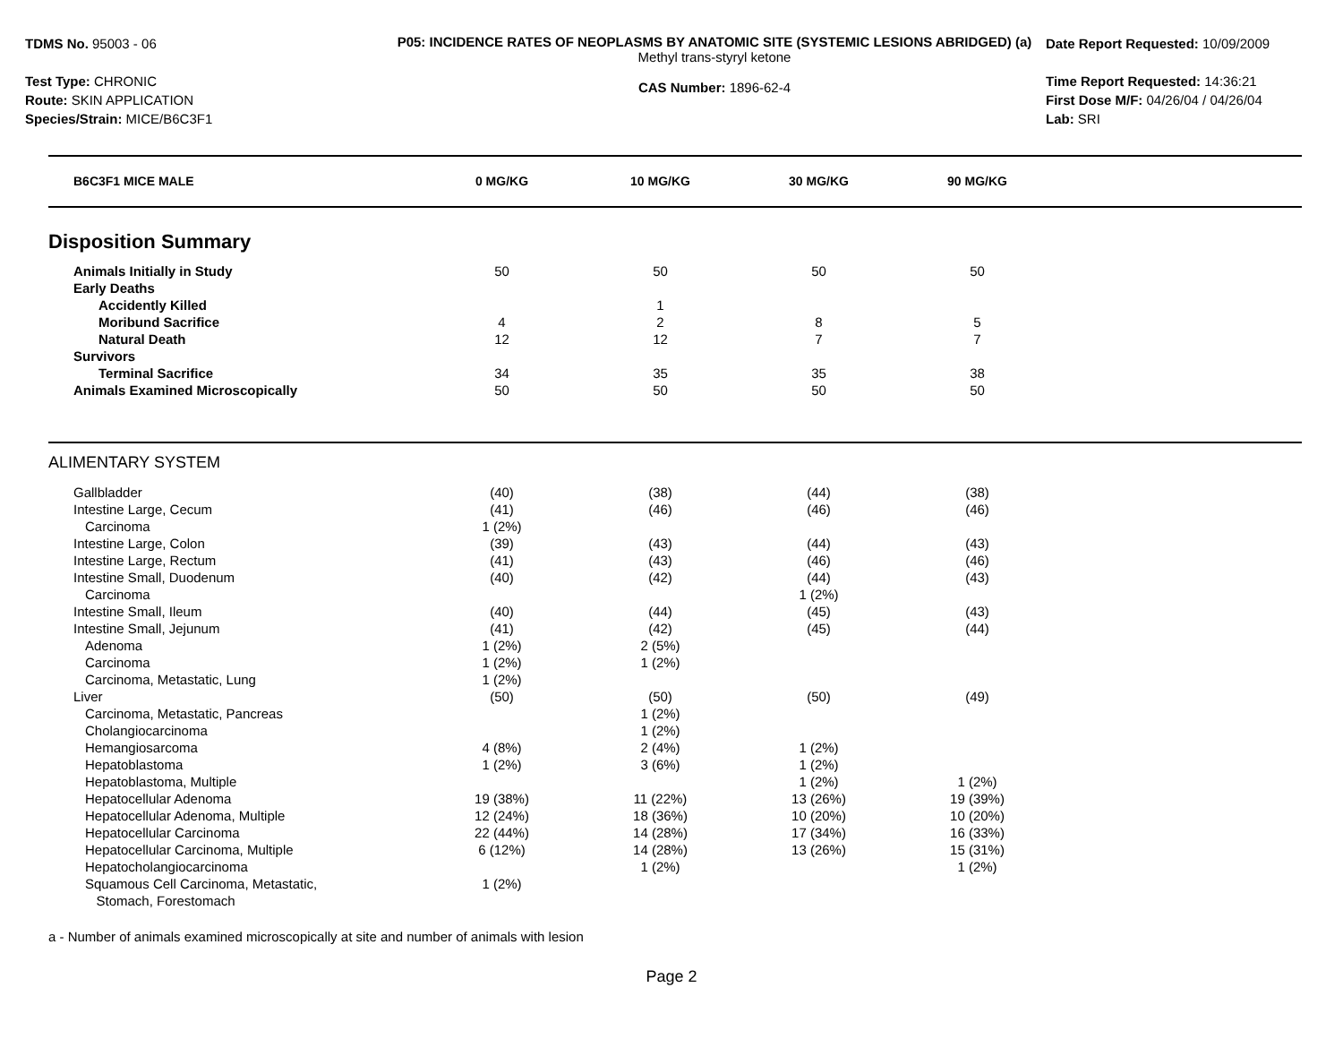TDMS No. 95003 - 06
Test Type: CHRONIC
Route: SKIN APPLICATION
Species/Strain: MICE/B6C3F1
P05: INCIDENCE RATES OF NEOPLASMS BY ANATOMIC SITE (SYSTEMIC LESIONS ABRIDGED) (a)
Methyl trans-styryl ketone
CAS Number: 1896-62-4
Date Report Requested: 10/09/2009
Time Report Requested: 14:36:21
First Dose M/F: 04/26/04 / 04/26/04
Lab: SRI
| B6C3F1 MICE MALE | 0 MG/KG | 10 MG/KG | 30 MG/KG | 90 MG/KG | |
| --- | --- | --- | --- | --- | --- |
| Disposition Summary | | | | | |
| Animals Initially in Study | 50 | 50 | 50 | 50 | |
| Early Deaths | | | | | |
| Accidently Killed | | 1 | | | |
| Moribund Sacrifice | 4 | 2 | 8 | 5 | |
| Natural Death | 12 | 12 | 7 | 7 | |
| Survivors | | | | | |
| Terminal Sacrifice | 34 | 35 | 35 | 38 | |
| Animals Examined Microscopically | 50 | 50 | 50 | 50 | |
| ALIMENTARY SYSTEM | | | | | |
| Gallbladder | (40) | (38) | (44) | (38) | |
| Intestine Large, Cecum | (41) | (46) | (46) | (46) | |
| Carcinoma | 1 (2%) | | | | |
| Intestine Large, Colon | (39) | (43) | (44) | (43) | |
| Intestine Large, Rectum | (41) | (43) | (46) | (46) | |
| Intestine Small, Duodenum | (40) | (42) | (44) | (43) | |
| Carcinoma | | | 1 (2%) | | |
| Intestine Small, Ileum | (40) | (44) | (45) | (43) | |
| Intestine Small, Jejunum | (41) | (42) | (45) | (44) | |
| Adenoma | 1 (2%) | 2 (5%) | | | |
| Carcinoma | 1 (2%) | 1 (2%) | | | |
| Carcinoma, Metastatic, Lung | 1 (2%) | | | | |
| Liver | (50) | (50) | (50) | (49) | |
| Carcinoma, Metastatic, Pancreas | | 1 (2%) | | | |
| Cholangiocarcinoma | | 1 (2%) | | | |
| Hemangiosarcoma | 4 (8%) | 2 (4%) | 1 (2%) | | |
| Hepatoblastoma | 1 (2%) | 3 (6%) | 1 (2%) | | |
| Hepatoblastoma, Multiple | | | 1 (2%) | 1 (2%) | |
| Hepatocellular Adenoma | 19 (38%) | 11 (22%) | 13 (26%) | 19 (39%) | |
| Hepatocellular Adenoma, Multiple | 12 (24%) | 18 (36%) | 10 (20%) | 10 (20%) | |
| Hepatocellular Carcinoma | 22 (44%) | 14 (28%) | 17 (34%) | 16 (33%) | |
| Hepatocellular Carcinoma, Multiple | 6 (12%) | 14 (28%) | 13 (26%) | 15 (31%) | |
| Hepatocholangiocarcinoma | | 1 (2%) | | 1 (2%) | |
| Squamous Cell Carcinoma, Metastatic, Stomach, Forestomach | 1 (2%) | | | | |
a - Number of animals examined microscopically at site and number of animals with lesion
Page 2